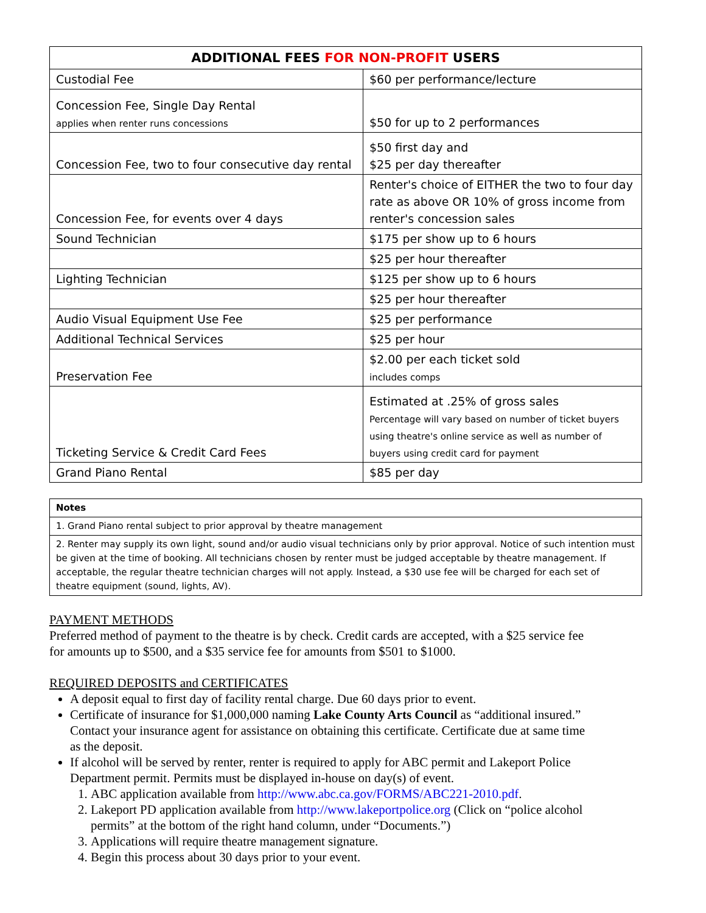| ADDITIONAL FEES FOR NON-PROFIT USERS | |
| --- | --- |
| Custodial Fee | $60 per performance/lecture |
| Concession Fee, Single Day Rental applies when renter runs concessions | $50 for up to 2 performances |
| Concession Fee, two to four consecutive day rental | $50 first day and $25 per day thereafter |
| Concession Fee, for events over 4 days | Renter's choice of EITHER the two to four day rate as above OR 10% of gross income from renter's concession sales |
| Sound Technician | $175 per show up to 6 hours |
| | $25 per hour thereafter |
| Lighting Technician | $125 per show up to 6 hours |
| | $25 per hour thereafter |
| Audio Visual Equipment Use Fee | $25 per performance |
| Additional Technical Services | $25 per hour |
| Preservation Fee | $2.00 per each ticket sold includes comps |
| Ticketing Service & Credit Card Fees | Estimated at .25% of gross sales Percentage will vary based on number of ticket buyers using theatre's online service as well as number of buyers using credit card for payment |
| Grand Piano Rental | $85 per day |
| Notes |
| 1. Grand Piano rental subject to prior approval by theatre management |
| 2. Renter may supply its own light, sound and/or audio visual technicians only by prior approval. Notice of such intention must be given at the time of booking. All technicians chosen by renter must be judged acceptable by theatre management. If acceptable, the regular theatre technician charges will not apply. Instead, a $30 use fee will be charged for each set of theatre equipment (sound, lights, AV). |
PAYMENT METHODS
Preferred method of payment to the theatre is by check. Credit cards are accepted, with a $25 service fee for amounts up to $500, and a $35 service fee for amounts from $501 to $1000.
REQUIRED DEPOSITS and CERTIFICATES
A deposit equal to first day of facility rental charge. Due 60 days prior to event.
Certificate of insurance for $1,000,000 naming Lake County Arts Council as “additional insured.” Contact your insurance agent for assistance on obtaining this certificate. Certificate due at same time as the deposit.
If alcohol will be served by renter, renter is required to apply for ABC permit and Lakeport Police Department permit. Permits must be displayed in-house on day(s) of event.
1. ABC application available from http://www.abc.ca.gov/FORMS/ABC221-2010.pdf.
2. Lakeport PD application available from http://www.lakeportpolice.org (Click on “police alcohol permits” at the bottom of the right hand column, under “Documents.”)
3. Applications will require theatre management signature.
4. Begin this process about 30 days prior to your event.